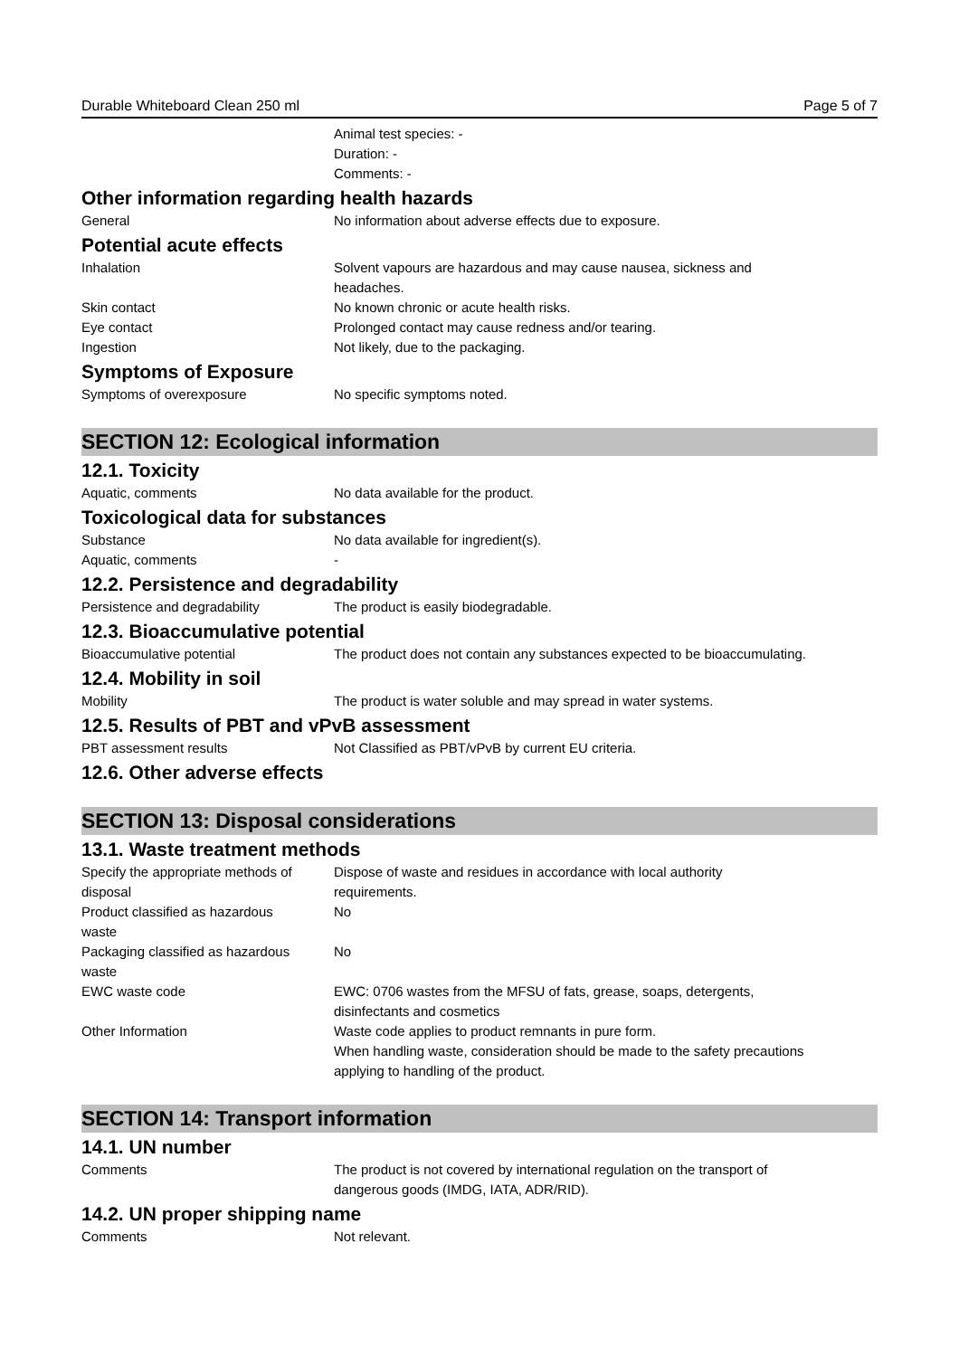Durable Whiteboard Clean 250 ml Page 5 of 7
Animal test species: -
Duration: -
Comments: -
Other information regarding health hazards
General No information about adverse effects due to exposure.
Potential acute effects
Inhalation Solvent vapours are hazardous and may cause nausea, sickness and
headaches.
Skin contact No known chronic or acute health risks.
Eye contact Prolonged contact may cause redness and/or tearing.
Ingestion Not likely, due to the packaging.
Symptoms of Exposure
Symptoms of overexposure No specific symptoms noted.
SECTION 12: Ecological information
12.1. Toxicity
Aquatic, comments No data available for the product.
Toxicological data for substances
Substance No data available for ingredient(s).
Aquatic, comments -
12.2. Persistence and degradability
Persistence and degradability The product is easily biodegradable.
12.3. Bioaccumulative potential
Bioaccumulative potential The product does not contain any substances expected to be bioaccumulating.
12.4. Mobility in soil
Mobility The product is water soluble and may spread in water systems.
12.5. Results of PBT and vPvB assessment
PBT assessment results Not Classified as PBT/vPvB by current EU criteria.
12.6. Other adverse effects
SECTION 13: Disposal considerations
13.1. Waste treatment methods
Specify the appropriate methods of
disposal
Dispose of waste and residues in accordance with local authority
requirements.
Product classified as hazardous
waste
No
Packaging classified as hazardous
waste
No
EWC waste code EWC: 0706 wastes from the MFSU of fats, grease, soaps, detergents,
disinfectants and cosmetics
Other Information Waste code applies to product remnants in pure form.
When handling waste, consideration should be made to the safety precautions
applying to handling of the product.
SECTION 14: Transport information
14.1. UN number
Comments The product is not covered by international regulation on the transport of
dangerous goods (IMDG, IATA, ADR/RID).
14.2. UN proper shipping name
Comments Not relevant.